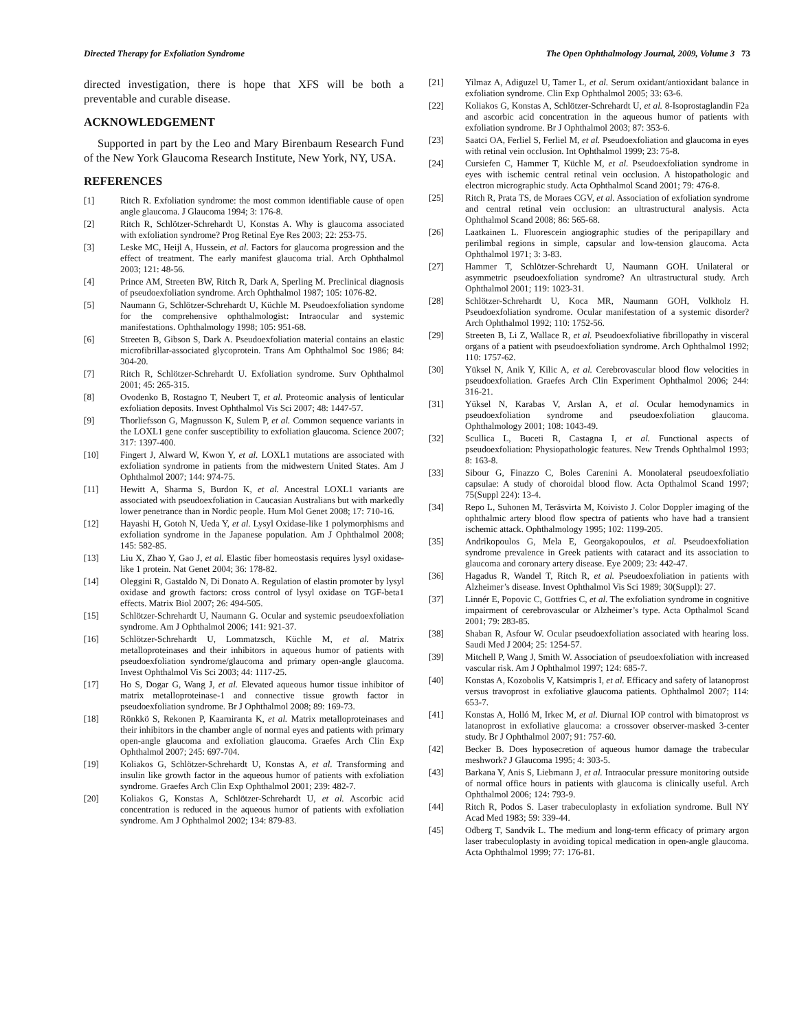Directed Therapy for Exfoliation Syndrome The Open Ophthalmology Journal, 2009, Volume 3 73
directed investigation, there is hope that XFS will be both a preventable and curable disease.
ACKNOWLEDGEMENT
Supported in part by the Leo and Mary Birenbaum Research Fund of the New York Glaucoma Research Institute, New York, NY, USA.
REFERENCES
[1] Ritch R. Exfoliation syndrome: the most common identifiable cause of open angle glaucoma. J Glaucoma 1994; 3: 176-8.
[2] Ritch R, Schlötzer-Schrehardt U, Konstas A. Why is glaucoma associated with exfoliation syndrome? Prog Retinal Eye Res 2003; 22: 253-75.
[3] Leske MC, Heijl A, Hussein, et al. Factors for glaucoma progression and the effect of treatment. The early manifest glaucoma trial. Arch Ophthalmol 2003; 121: 48-56.
[4] Prince AM, Streeten BW, Ritch R, Dark A, Sperling M. Preclinical diagnosis of pseudoexfoliation syndrome. Arch Ophthalmol 1987; 105: 1076-82.
[5] Naumann G, Schlötzer-Schrehardt U, Küchle M. Pseudoexfoliation syndome for the comprehensive ophthalmologist: Intraocular and systemic manifestations. Ophthalmology 1998; 105: 951-68.
[6] Streeten B, Gibson S, Dark A. Pseudoexfoliation material contains an elastic microfibrillar-associated glycoprotein. Trans Am Ophthalmol Soc 1986; 84: 304-20.
[7] Ritch R, Schlötzer-Schrehardt U. Exfoliation syndrome. Surv Ophthalmol 2001; 45: 265-315.
[8] Ovodenko B, Rostagno T, Neubert T, et al. Proteomic analysis of lenticular exfoliation deposits. Invest Ophthalmol Vis Sci 2007; 48: 1447-57.
[9] Thorliefsson G, Magnusson K, Sulem P, et al. Common sequence variants in the LOXL1 gene confer susceptibility to exfoliation glaucoma. Science 2007; 317: 1397-400.
[10] Fingert J, Alward W, Kwon Y, et al. LOXL1 mutations are associated with exfoliation syndrome in patients from the midwestern United States. Am J Ophthalmol 2007; 144: 974-75.
[11] Hewitt A, Sharma S, Burdon K, et al. Ancestral LOXL1 variants are associated with pseudoexfoliation in Caucasian Australians but with markedly lower penetrance than in Nordic people. Hum Mol Genet 2008; 17: 710-16.
[12] Hayashi H, Gotoh N, Ueda Y, et al. Lysyl Oxidase-like 1 polymorphisms and exfoliation syndrome in the Japanese population. Am J Ophthalmol 2008; 145: 582-85.
[13] Liu X, Zhao Y, Gao J, et al. Elastic fiber homeostasis requires lysyl oxidase-like 1 protein. Nat Genet 2004; 36: 178-82.
[14] Oleggini R, Gastaldo N, Di Donato A. Regulation of elastin promoter by lysyl oxidase and growth factors: cross control of lysyl oxidase on TGF-beta1 effects. Matrix Biol 2007; 26: 494-505.
[15] Schlötzer-Schrehardt U, Naumann G. Ocular and systemic pseudoexfoliation syndrome. Am J Ophthalmol 2006; 141: 921-37.
[16] Schlötzer-Schrehardt U, Lommatzsch, Küchle M, et al. Matrix metalloproteinases and their inhibitors in aqueous humor of patients with pseudoexfoliation syndrome/glaucoma and primary open-angle glaucoma. Invest Ophthalmol Vis Sci 2003; 44: 1117-25.
[17] Ho S, Dogar G, Wang J, et al. Elevated aqueous humor tissue inhibitor of matrix metalloproteinase-1 and connective tissue growth factor in pseudoexfoliation syndrome. Br J Ophthalmol 2008; 89: 169-73.
[18] Rönkkö S, Rekonen P, Kaarniranta K, et al. Matrix metalloproteinases and their inhibitors in the chamber angle of normal eyes and patients with primary open-angle glaucoma and exfoliation glaucoma. Graefes Arch Clin Exp Ophthalmol 2007; 245: 697-704.
[19] Koliakos G, Schlötzer-Schrehardt U, Konstas A, et al. Transforming and insulin like growth factor in the aqueous humor of patients with exfoliation syndrome. Graefes Arch Clin Exp Ophthalmol 2001; 239: 482-7.
[20] Koliakos G, Konstas A, Schlötzer-Schrehardt U, et al. Ascorbic acid concentration is reduced in the aqueous humor of patients with exfoliation syndrome. Am J Ophthalmol 2002; 134: 879-83.
[21] Yilmaz A, Adiguzel U, Tamer L, et al. Serum oxidant/antioxidant balance in exfoliation syndrome. Clin Exp Ophthalmol 2005; 33: 63-6.
[22] Koliakos G, Konstas A, Schlötzer-Schrehardt U, et al. 8-Isoprostaglandin F2a and ascorbic acid concentration in the aqueous humor of patients with exfoliation syndrome. Br J Ophthalmol 2003; 87: 353-6.
[23] Saatci OA, Ferliel S, Ferliel M, et al. Pseudoexfoliation and glaucoma in eyes with retinal vein occlusion. Int Ophthalmol 1999; 23: 75-8.
[24] Cursiefen C, Hammer T, Küchle M, et al. Pseudoexfoliation syndrome in eyes with ischemic central retinal vein occlusion. A histopathologic and electron micrographic study. Acta Ophthalmol Scand 2001; 79: 476-8.
[25] Ritch R, Prata TS, de Moraes CGV, et al. Association of exfoliation syndrome and central retinal vein occlusion: an ultrastructural analysis. Acta Ophthalmol Scand 2008; 86: 565-68.
[26] Laatkainen L. Fluorescein angiographic studies of the peripapillary and perilimbal regions in simple, capsular and low-tension glaucoma. Acta Ophthalmol 1971; 3: 3-83.
[27] Hammer T, Schlötzer-Schrehardt U, Naumann GOH. Unilateral or asymmetric pseudoexfoliation syndrome? An ultrastructural study. Arch Ophthalmol 2001; 119: 1023-31.
[28] Schlötzer-Schrehardt U, Koca MR, Naumann GOH, Volkholz H. Pseudoexfoliation syndrome. Ocular manifestation of a systemic disorder? Arch Ophthalmol 1992; 110: 1752-56.
[29] Streeten B, Li Z, Wallace R, et al. Pseudoexfoliative fibrillopathy in visceral organs of a patient with pseudoexfoliation syndrome. Arch Ophthalmol 1992; 110: 1757-62.
[30] Yüksel N, Anik Y, Kilic A, et al. Cerebrovascular blood flow velocities in pseudoexfoliation. Graefes Arch Clin Experiment Ophthalmol 2006; 244: 316-21.
[31] Yüksel N, Karabas V, Arslan A, et al. Ocular hemodynamics in pseudoexfoliation syndrome and pseudoexfoliation glaucoma. Ophthalmology 2001; 108: 1043-49.
[32] Scullica L, Buceti R, Castagna I, et al. Functional aspects of pseudoexfoliation: Physiopathologic features. New Trends Ophthalmol 1993; 8: 163-8.
[33] Sibour G, Finazzo C, Boles Carenini A. Monolateral pseudoexfoliatio capsulae: A study of choroidal blood flow. Acta Opthalmol Scand 1997; 75(Suppl 224): 13-4.
[34] Repo L, Suhonen M, Teräsvirta M, Koivisto J. Color Doppler imaging of the ophthalmic artery blood flow spectra of patients who have had a transient ischemic attack. Ophthalmology 1995; 102: 1199-205.
[35] Andrikopoulos G, Mela E, Georgakopoulos, et al. Pseudoexfoliation syndrome prevalence in Greek patients with cataract and its association to glaucoma and coronary artery disease. Eye 2009; 23: 442-47.
[36] Hagadus R, Wandel T, Ritch R, et al. Pseudoexfoliation in patients with Alzheimer’s disease. Invest Ophthalmol Vis Sci 1989; 30(Suppl): 27.
[37] Linnér E, Popovic C, Gottfries C, et al. The exfoliation syndrome in cognitive impairment of cerebrovascular or Alzheimer’s type. Acta Opthalmol Scand 2001; 79: 283-85.
[38] Shaban R, Asfour W. Ocular pseudoexfoliation associated with hearing loss. Saudi Med J 2004; 25: 1254-57.
[39] Mitchell P, Wang J, Smith W. Association of pseudoexfoliation with increased vascular risk. Am J Ophthalmol 1997; 124: 685-7.
[40] Konstas A, Kozobolis V, Katsimpris I, et al. Efficacy and safety of latanoprost versus travoprost in exfoliative glaucoma patients. Ophthalmol 2007; 114: 653-7.
[41] Konstas A, Holló M, Irkec M, et al. Diurnal IOP control with bimatoprost vs latanoprost in exfoliative glaucoma: a crossover observer-masked 3-center study. Br J Ophthalmol 2007; 91: 757-60.
[42] Becker B. Does hyposecretion of aqueous humor damage the trabecular meshwork? J Glaucoma 1995; 4: 303-5.
[43] Barkana Y, Anis S, Liebmann J, et al. Intraocular pressure monitoring outside of normal office hours in patients with glaucoma is clinically useful. Arch Ophthalmol 2006; 124: 793-9.
[44] Ritch R, Podos S. Laser trabeculoplasty in exfoliation syndrome. Bull NY Acad Med 1983; 59: 339-44.
[45] Odberg T, Sandvik L. The medium and long-term efficacy of primary argon laser trabeculoplasty in avoiding topical medication in open-angle glaucoma. Acta Ophthalmol 1999; 77: 176-81.